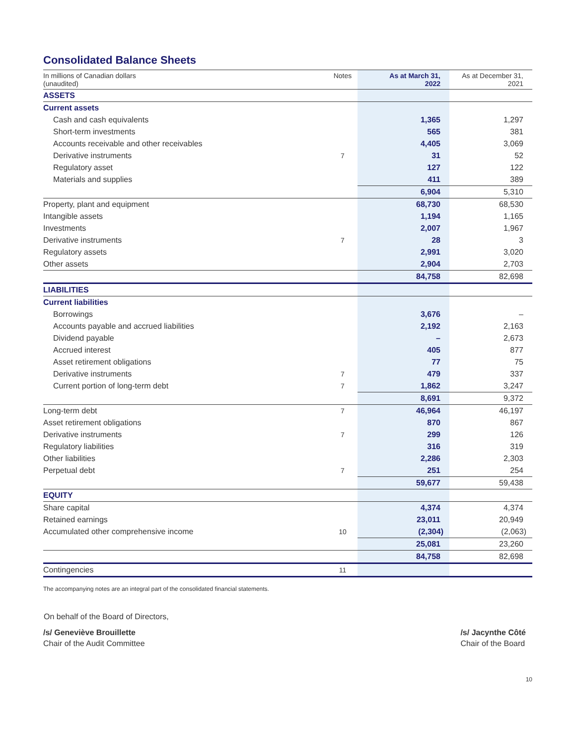Consolidated Balance Sheets
| In millions of Canadian dollars (unaudited) | Notes | As at March 31, 2022 | As at December 31, 2021 |
| --- | --- | --- | --- |
| ASSETS | | | |
| Current assets | | | |
| Cash and cash equivalents | | 1,365 | 1,297 |
| Short-term investments | | 565 | 381 |
| Accounts receivable and other receivables | | 4,405 | 3,069 |
| Derivative instruments | 7 | 31 | 52 |
| Regulatory asset | | 127 | 122 |
| Materials and supplies | | 411 | 389 |
| | | 6,904 | 5,310 |
| Property, plant and equipment | | 68,730 | 68,530 |
| Intangible assets | | 1,194 | 1,165 |
| Investments | | 2,007 | 1,967 |
| Derivative instruments | 7 | 28 | 3 |
| Regulatory assets | | 2,991 | 3,020 |
| Other assets | | 2,904 | 2,703 |
| | | 84,758 | 82,698 |
| LIABILITIES | | | |
| Current liabilities | | | |
| Borrowings | | 3,676 | – |
| Accounts payable and accrued liabilities | | 2,192 | 2,163 |
| Dividend payable | | – | 2,673 |
| Accrued interest | | 405 | 877 |
| Asset retirement obligations | | 77 | 75 |
| Derivative instruments | 7 | 479 | 337 |
| Current portion of long-term debt | 7 | 1,862 | 3,247 |
| | | 8,691 | 9,372 |
| Long-term debt | 7 | 46,964 | 46,197 |
| Asset retirement obligations | | 870 | 867 |
| Derivative instruments | 7 | 299 | 126 |
| Regulatory liabilities | | 316 | 319 |
| Other liabilities | | 2,286 | 2,303 |
| Perpetual debt | 7 | 251 | 254 |
| | | 59,677 | 59,438 |
| EQUITY | | | |
| Share capital | | 4,374 | 4,374 |
| Retained earnings | | 23,011 | 20,949 |
| Accumulated other comprehensive income | 10 | (2,304) | (2,063) |
| | | 25,081 | 23,260 |
| | | 84,758 | 82,698 |
| Contingencies | 11 | | |
The accompanying notes are an integral part of the consolidated financial statements.
On behalf of the Board of Directors,
/s/ Geneviève Brouillette
Chair of the Audit Committee
/s/ Jacynthe Côté
Chair of the Board
10